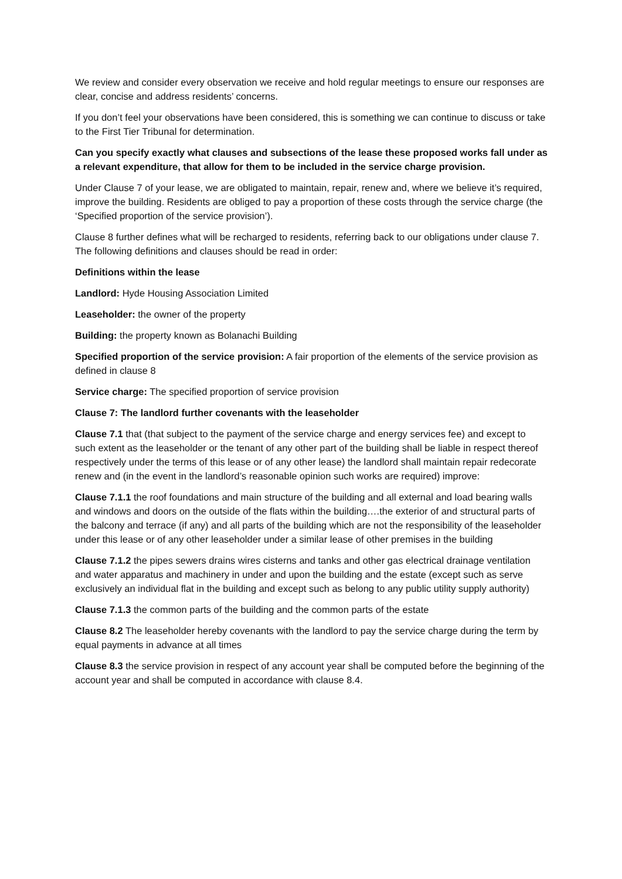We review and consider every observation we receive and hold regular meetings to ensure our responses are clear, concise and address residents’ concerns.
If you don’t feel your observations have been considered, this is something we can continue to discuss or take to the First Tier Tribunal for determination.
Can you specify exactly what clauses and subsections of the lease these proposed works fall under as a relevant expenditure, that allow for them to be included in the service charge provision.
Under Clause 7 of your lease, we are obligated to maintain, repair, renew and, where we believe it’s required, improve the building. Residents are obliged to pay a proportion of these costs through the service charge (the ‘Specified proportion of the service provision’).
Clause 8 further defines what will be recharged to residents, referring back to our obligations under clause 7. The following definitions and clauses should be read in order:
Definitions within the lease
Landlord: Hyde Housing Association Limited
Leaseholder: the owner of the property
Building: the property known as Bolanachi Building
Specified proportion of the service provision: A fair proportion of the elements of the service provision as defined in clause 8
Service charge: The specified proportion of service provision
Clause 7: The landlord further covenants with the leaseholder
Clause 7.1 that (that subject to the payment of the service charge and energy services fee) and except to such extent as the leaseholder or the tenant of any other part of the building shall be liable in respect thereof respectively under the terms of this lease or of any other lease) the landlord shall maintain repair redecorate renew and (in the event in the landlord’s reasonable opinion such works are required) improve:
Clause 7.1.1 the roof foundations and main structure of the building and all external and load bearing walls and windows and doors on the outside of the flats within the building….the exterior of and structural parts of the balcony and terrace (if any) and all parts of the building which are not the responsibility of the leaseholder under this lease or of any other leaseholder under a similar lease of other premises in the building
Clause 7.1.2 the pipes sewers drains wires cisterns and tanks and other gas electrical drainage ventilation and water apparatus and machinery in under and upon the building and the estate (except such as serve exclusively an individual flat in the building and except such as belong to any public utility supply authority)
Clause 7.1.3 the common parts of the building and the common parts of the estate
Clause 8.2 The leaseholder hereby covenants with the landlord to pay the service charge during the term by equal payments in advance at all times
Clause 8.3 the service provision in respect of any account year shall be computed before the beginning of the account year and shall be computed in accordance with clause 8.4.